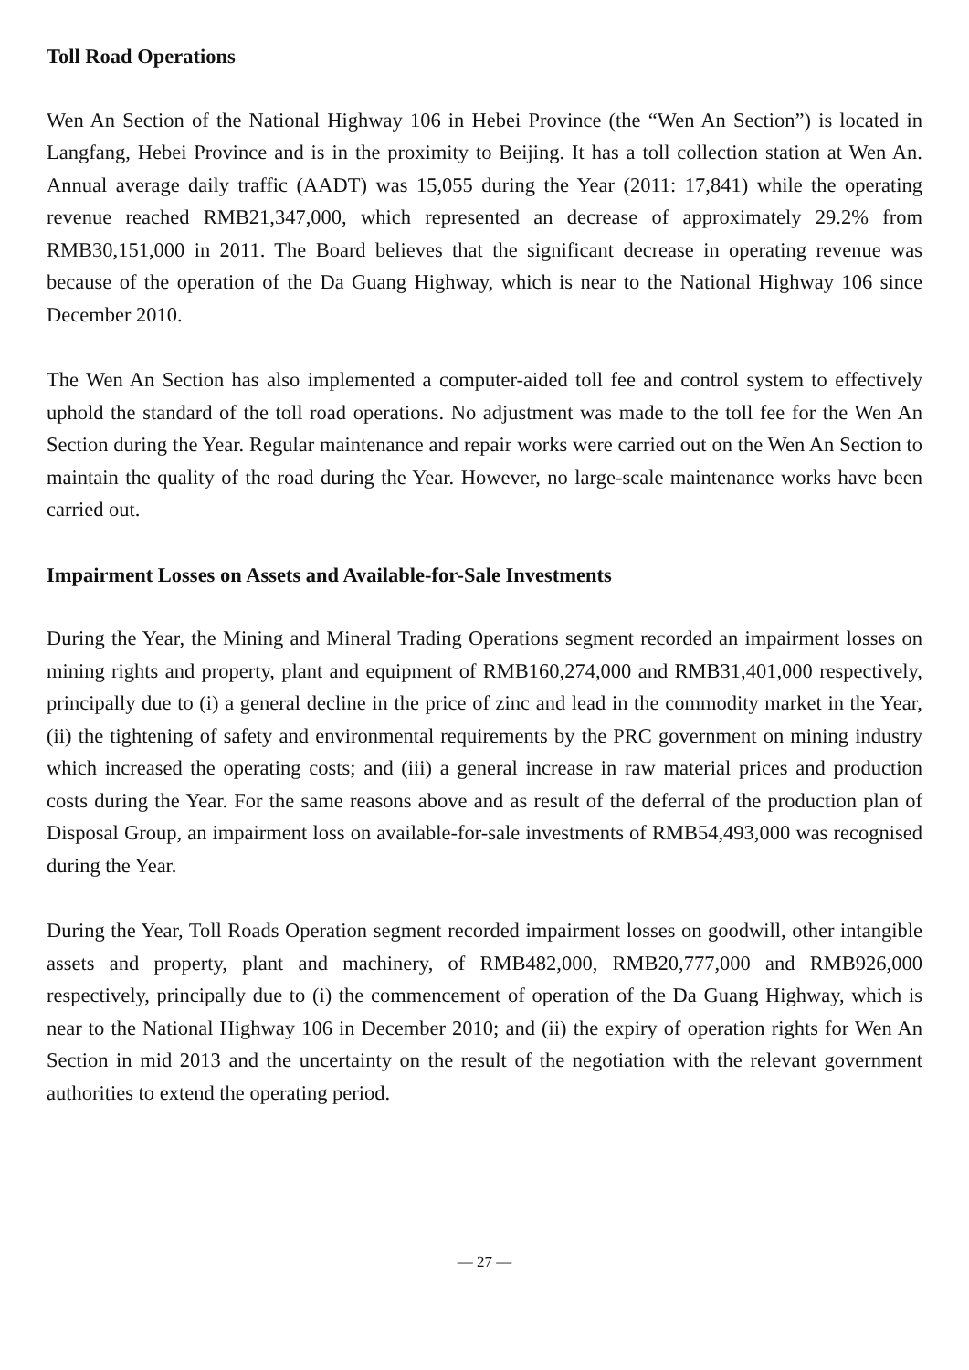Toll Road Operations
Wen An Section of the National Highway 106 in Hebei Province (the “Wen An Section”) is located in Langfang, Hebei Province and is in the proximity to Beijing. It has a toll collection station at Wen An. Annual average daily traffic (AADT) was 15,055 during the Year (2011: 17,841) while the operating revenue reached RMB21,347,000, which represented an decrease of approximately 29.2% from RMB30,151,000 in 2011. The Board believes that the significant decrease in operating revenue was because of the operation of the Da Guang Highway, which is near to the National Highway 106 since December 2010.
The Wen An Section has also implemented a computer-aided toll fee and control system to effectively uphold the standard of the toll road operations. No adjustment was made to the toll fee for the Wen An Section during the Year. Regular maintenance and repair works were carried out on the Wen An Section to maintain the quality of the road during the Year. However, no large-scale maintenance works have been carried out.
Impairment Losses on Assets and Available-for-Sale Investments
During the Year, the Mining and Mineral Trading Operations segment recorded an impairment losses on mining rights and property, plant and equipment of RMB160,274,000 and RMB31,401,000 respectively, principally due to (i) a general decline in the price of zinc and lead in the commodity market in the Year, (ii) the tightening of safety and environmental requirements by the PRC government on mining industry which increased the operating costs; and (iii) a general increase in raw material prices and production costs during the Year. For the same reasons above and as result of the deferral of the production plan of Disposal Group, an impairment loss on available-for-sale investments of RMB54,493,000 was recognised during the Year.
During the Year, Toll Roads Operation segment recorded impairment losses on goodwill, other intangible assets and property, plant and machinery, of RMB482,000, RMB20,777,000 and RMB926,000 respectively, principally due to (i) the commencement of operation of the Da Guang Highway, which is near to the National Highway 106 in December 2010; and (ii) the expiry of operation rights for Wen An Section in mid 2013 and the uncertainty on the result of the negotiation with the relevant government authorities to extend the operating period.
— 27 —